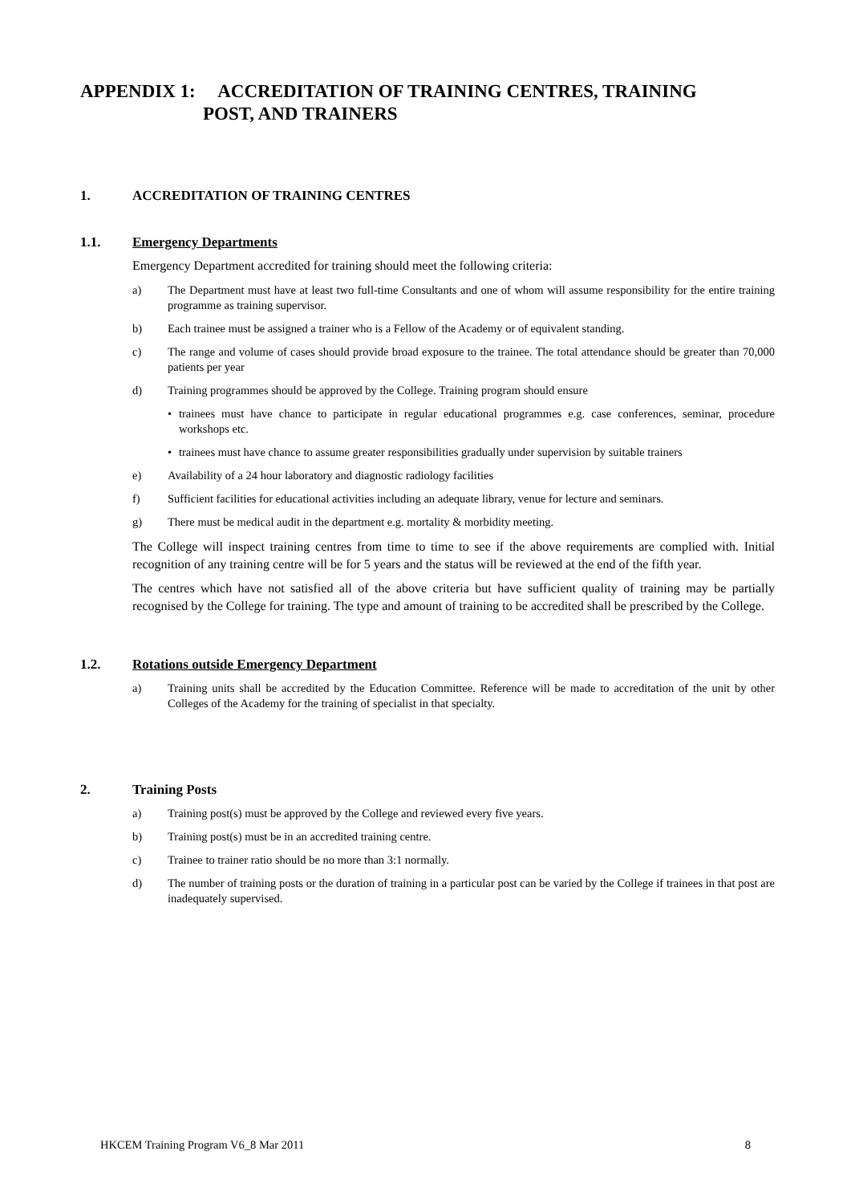APPENDIX 1: ACCREDITATION OF TRAINING CENTRES, TRAINING
POST, AND TRAINERS
1. ACCREDITATION OF TRAINING CENTRES
1.1. Emergency Departments
Emergency Department accredited for training should meet the following criteria:
a) The Department must have at least two full-time Consultants and one of whom will assume responsibility for the entire training programme as training supervisor.
b) Each trainee must be assigned a trainer who is a Fellow of the Academy or of equivalent standing.
c) The range and volume of cases should provide broad exposure to the trainee. The total attendance should be greater than 70,000 patients per year
d) Training programmes should be approved by the College. Training program should ensure
• trainees must have chance to participate in regular educational programmes e.g. case conferences, seminar, procedure workshops etc.
• trainees must have chance to assume greater responsibilities gradually under supervision by suitable trainers
e) Availability of a 24 hour laboratory and diagnostic radiology facilities
f) Sufficient facilities for educational activities including an adequate library, venue for lecture and seminars.
g) There must be medical audit in the department e.g. mortality & morbidity meeting.
The College will inspect training centres from time to time to see if the above requirements are complied with. Initial recognition of any training centre will be for 5 years and the status will be reviewed at the end of the fifth year.
The centres which have not satisfied all of the above criteria but have sufficient quality of training may be partially recognised by the College for training. The type and amount of training to be accredited shall be prescribed by the College.
1.2. Rotations outside Emergency Department
a) Training units shall be accredited by the Education Committee. Reference will be made to accreditation of the unit by other Colleges of the Academy for the training of specialist in that specialty.
2. Training Posts
a) Training post(s) must be approved by the College and reviewed every five years.
b) Training post(s) must be in an accredited training centre.
c) Trainee to trainer ratio should be no more than 3:1 normally.
d) The number of training posts or the duration of training in a particular post can be varied by the College if trainees in that post are inadequately supervised.
HKCEM Training Program V6_8 Mar 2011 8